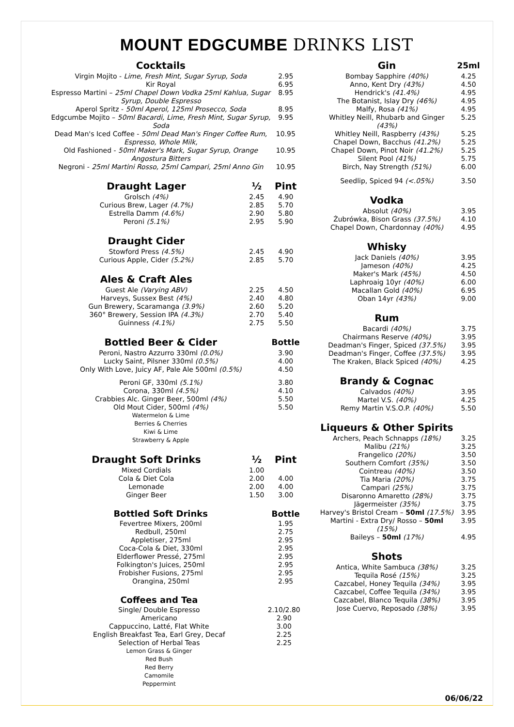MOUNT EDGCUMBE DRINKS LIST
| Cocktails | |
| --- | --- |
| Virgin Mojito - Lime, Fresh Mint, Sugar Syrup, Soda | 2.95 |
| Kir Royal | 6.95 |
| Espresso Martini – 25ml Chapel Down Vodka 25ml Kahlua, Sugar Syrup, Double Espresso | 8.95 |
| Aperol Spritz - 50ml Aperol, 125ml Prosecco, Soda | 8.95 |
| Edgcumbe Mojito – 50ml Bacardi, Lime, Fresh Mint, Sugar Syrup, Soda | 9.95 |
| Dead Man's Iced Coffee - 50ml Dead Man's Finger Coffee Rum, Espresso, Whole Milk, | 10.95 |
| Old Fashioned - 50ml Maker's Mark, Sugar Syrup, Orange Angostura Bitters | 10.95 |
| Negroni - 25ml Martini Rosso, 25ml Campari, 25ml Anno Gin | 10.95 |
| Draught Lager | ½ | Pint |
| --- | --- | --- |
| Grolsch (4%) | 2.45 | 4.90 |
| Curious Brew, Lager (4.7%) | 2.85 | 5.70 |
| Estrella Damm (4.6%) | 2.90 | 5.80 |
| Peroni (5.1%) | 2.95 | 5.90 |
| Draught Cider | | |
| --- | --- | --- |
| Stowford Press (4.5%) | 2.45 | 4.90 |
| Curious Apple, Cider (5.2%) | 2.85 | 5.70 |
| Ales & Craft Ales | | |
| --- | --- | --- |
| Guest Ale (Varying ABV) | 2.25 | 4.50 |
| Harveys, Sussex Best (4%) | 2.40 | 4.80 |
| Gun Brewery, Scaramanga (3.9%) | 2.60 | 5.20 |
| 360° Brewery, Session IPA (4.3%) | 2.70 | 5.40 |
| Guinness (4.1%) | 2.75 | 5.50 |
| Bottled Beer & Cider | Bottle |
| --- | --- |
| Peroni, Nastro Azzurro 330ml (0.0%) | 3.90 |
| Lucky Saint, Pilsner 330ml (0.5%) | 4.00 |
| Only With Love, Juicy AF, Pale Ale 500ml (0.5%) | 4.50 |
| Peroni GF, 330ml (5.1%) | 3.80 |
| Corona, 330ml (4.5%) | 4.10 |
| Crabbies Alc. Ginger Beer, 500ml (4%) | 5.50 |
| Old Mout Cider, 500ml (4%) | 5.50 |
| Watermelon & Lime | |
| Berries & Cherries | |
| Kiwi & Lime | |
| Strawberry & Apple | |
| Draught Soft Drinks | ½ | Pint |
| --- | --- | --- |
| Mixed Cordials | 1.00 | |
| Cola & Diet Cola | 2.00 | 4.00 |
| Lemonade | 2.00 | 4.00 |
| Ginger Beer | 1.50 | 3.00 |
| Bottled Soft Drinks | Bottle |
| --- | --- |
| Fevertree Mixers, 200ml | 1.95 |
| Redbull, 250ml | 2.75 |
| Appletiser, 275ml | 2.95 |
| Coca-Cola & Diet, 330ml | 2.95 |
| Elderflower Pressé, 275ml | 2.95 |
| Folkington's Juices, 250ml | 2.95 |
| Frobisher Fusions, 275ml | 2.95 |
| Orangina, 250ml | 2.95 |
| Coffees and Tea | |
| --- | --- |
| Single/ Double Espresso | 2.10/2.80 |
| Americano | 2.90 |
| Cappuccino, Latté, Flat White | 3.00 |
| English Breakfast Tea, Earl Grey, Decaf | 2.25 |
| Selection of Herbal Teas | 2.25 |
| Lemon Grass & Ginger | |
| Red Bush | |
| Red Berry | |
| Camomile | |
| Peppermint | |
| Gin | 25ml |
| --- | --- |
| Bombay Sapphire (40%) | 4.25 |
| Anno, Kent Dry (43%) | 4.50 |
| Hendrick's (41.4%) | 4.95 |
| The Botanist, Islay Dry (46%) | 4.95 |
| Malfy, Rosa (41%) | 4.95 |
| Whitley Neill, Rhubarb and Ginger (43%) | 5.25 |
| Whitley Neill, Raspberry (43%) | 5.25 |
| Chapel Down, Bacchus (41.2%) | 5.25 |
| Chapel Down, Pinot Noir (41.2%) | 5.25 |
| Silent Pool (41%) | 5.75 |
| Birch, Nay Strength (51%) | 6.00 |
| Seedlip, Spiced 94 (<.05%) | 3.50 |
| Vodka | |
| --- | --- |
| Absolut (40%) | 3.95 |
| Żubrówka, Bison Grass (37.5%) | 4.10 |
| Chapel Down, Chardonnay (40%) | 4.95 |
| Whisky | |
| --- | --- |
| Jack Daniels (40%) | 3.95 |
| Jameson (40%) | 4.25 |
| Maker's Mark (45%) | 4.50 |
| Laphroaig 10yr (40%) | 6.00 |
| Macallan Gold (40%) | 6.95 |
| Oban 14yr (43%) | 9.00 |
| Rum | |
| --- | --- |
| Bacardi (40%) | 3.75 |
| Chairmans Reserve (40%) | 3.95 |
| Deadman's Finger, Spiced (37.5%) | 3.95 |
| Deadman's Finger, Coffee (37.5%) | 3.95 |
| The Kraken, Black Spiced (40%) | 4.25 |
| Brandy & Cognac | |
| --- | --- |
| Calvados (40%) | 3.95 |
| Martel V.S. (40%) | 4.25 |
| Remy Martin V.S.O.P. (40%) | 5.50 |
| Liqueurs & Other Spirits | |
| --- | --- |
| Archers, Peach Schnapps (18%) | 3.25 |
| Malibu (21%) | 3.25 |
| Frangelico (20%) | 3.50 |
| Southern Comfort (35%) | 3.50 |
| Cointreau (40%) | 3.50 |
| Tia Maria (20%) | 3.75 |
| Campari (25%) | 3.75 |
| Disaronno Amaretto (28%) | 3.75 |
| Jägermeister (35%) | 3.75 |
| Harvey's Bristol Cream – 50ml (17.5%) | 3.95 |
| Martini - Extra Dry/ Rosso – 50ml (15%) | 3.95 |
| Baileys – 50ml (17%) | 4.95 |
| Shots | |
| --- | --- |
| Antica, White Sambuca (38%) | 3.25 |
| Tequila Rosé (15%) | 3.25 |
| Cazcabel, Honey Tequila (34%) | 3.95 |
| Cazcabel, Coffee Tequila (34%) | 3.95 |
| Cazcabel, Blanco Tequila (38%) | 3.95 |
| Jose Cuervo, Reposado (38%) | 3.95 |
06/06/22